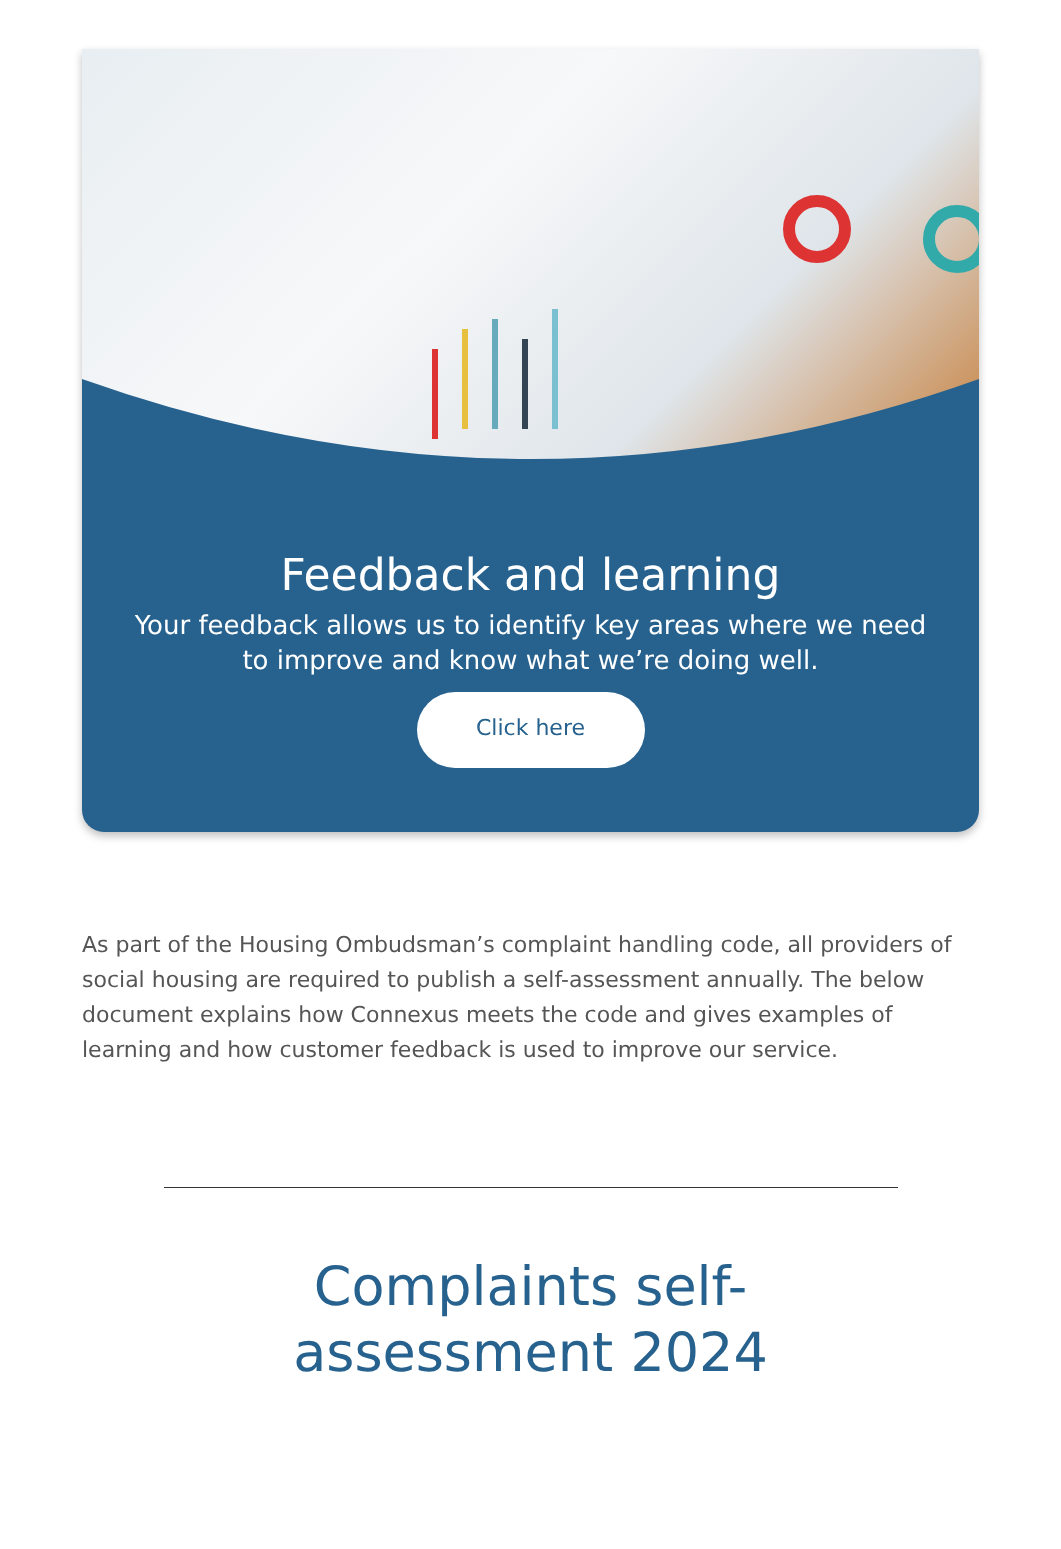Feedback and learning
Your feedback allows us to identify key areas where we need to improve and know what we’re doing well.
Click here
As part of the Housing Ombudsman’s complaint handling code, all providers of social housing are required to publish a self-assessment annually. The below document explains how Connexus meets the code and gives examples of learning and how customer feedback is used to improve our service.
Complaints self-
assessment 2024